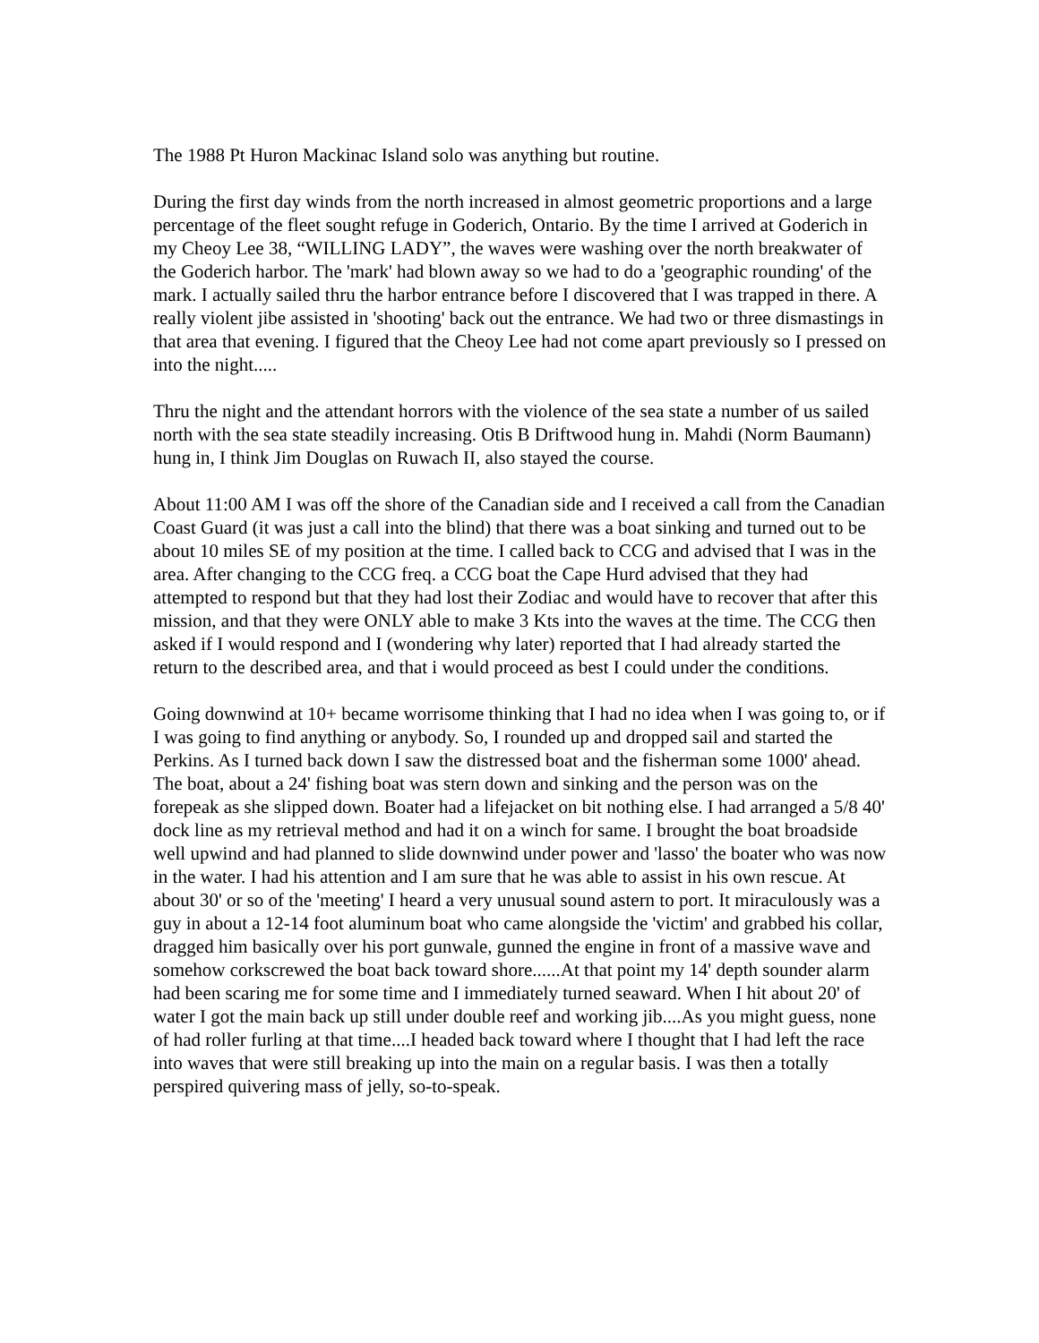The 1988 Pt Huron Mackinac Island solo was anything but routine.
During the first day winds from the north increased in almost geometric proportions and a large percentage of the fleet sought refuge in Goderich, Ontario. By the time I arrived at Goderich in my Cheoy Lee 38, “WILLING LADY”, the waves were washing over the north breakwater of the Goderich harbor. The 'mark' had blown away so we had to do a 'geographic rounding' of the mark. I actually sailed thru the harbor entrance before I discovered that I was trapped in there. A really violent jibe assisted in 'shooting' back out the entrance. We had two or three dismastings in that area that evening. I figured that the Cheoy Lee had not come apart previously so I pressed on into the night.....
Thru the night and the attendant horrors with the violence of the sea state a number of us sailed north with the sea state steadily increasing. Otis B Driftwood hung in. Mahdi (Norm Baumann) hung in, I think Jim Douglas on Ruwach II, also stayed the course.
About 11:00 AM I was off the shore of the Canadian side and I received a call from the Canadian Coast Guard (it was just a call into the blind) that there was a boat sinking and turned out to be about 10 miles SE of my position at the time. I called back to CCG and advised that I was in the area. After changing to the CCG freq. a CCG boat the Cape Hurd advised that they had attempted to respond but that they had lost their Zodiac and would have to recover that after this mission, and that they were ONLY able to make 3 Kts into the waves at the time. The CCG then asked if I would respond and I (wondering why later) reported that I had already started the return to the described area, and that i would proceed as best I could under the conditions.
Going downwind at 10+ became worrisome thinking that I had no idea when I was going to, or if I was going to find anything or anybody. So, I rounded up and dropped sail and started the Perkins. As I turned back down I saw the distressed boat and the fisherman some 1000' ahead. The boat, about a 24' fishing boat was stern down and sinking and the person was on the forepeak as she slipped down. Boater had a lifejacket on bit nothing else. I had arranged a 5/8 40' dock line as my retrieval method and had it on a winch for same. I brought the boat broadside well upwind and had planned to slide downwind under power and 'lasso' the boater who was now in the water. I had his attention and I am sure that he was able to assist in his own rescue. At about 30' or so of the 'meeting' I heard a very unusual sound astern to port. It miraculously was a guy in about a 12-14 foot aluminum boat who came alongside the 'victim' and grabbed his collar, dragged him basically over his port gunwale, gunned the engine in front of a massive wave and somehow corkscrewed the boat back toward shore......At that point my 14' depth sounder alarm had been scaring me for some time and I immediately turned seaward. When I hit about 20' of water I got the main back up still under double reef and working jib....As you might guess, none of had roller furling at that time....I headed back toward where I thought that I had left the race into waves that were still breaking up into the main on a regular basis. I was then a totally perspired quivering mass of jelly, so-to-speak.